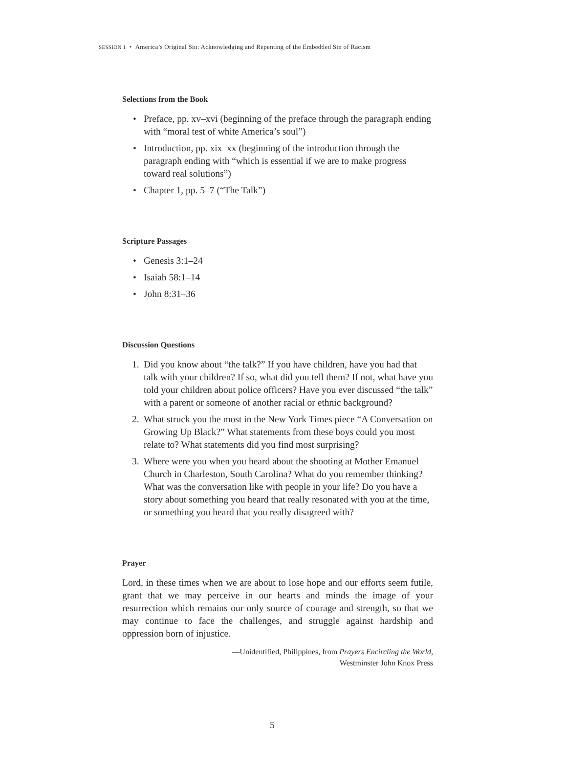SESSION 1 • America’s Original Sin: Acknowledging and Repenting of the Embedded Sin of Racism
Selections from the Book
• Preface, pp. xv–xvi (beginning of the preface through the paragraph ending with “moral test of white America’s soul”)
• Introduction, pp. xix–xx (beginning of the introduction through the paragraph ending with “which is essential if we are to make progress toward real solutions”)
• Chapter 1, pp. 5–7 (“The Talk”)
Scripture Passages
• Genesis 3:1–24
• Isaiah 58:1–14
• John 8:31–36
Discussion Questions
1. Did you know about “the talk?” If you have children, have you had that talk with your children? If so, what did you tell them? If not, what have you told your children about police officers? Have you ever discussed “the talk” with a parent or someone of another racial or ethnic background?
2. What struck you the most in the New York Times piece “A Conversation on Growing Up Black?” What statements from these boys could you most relate to? What statements did you find most surprising?
3. Where were you when you heard about the shooting at Mother Emanuel Church in Charleston, South Carolina? What do you remember thinking? What was the conversation like with people in your life? Do you have a story about something you heard that really resonated with you at the time, or something you heard that you really disagreed with?
Prayer
Lord, in these times when we are about to lose hope and our efforts seem futile, grant that we may perceive in our hearts and minds the image of your resurrection which remains our only source of courage and strength, so that we may continue to face the challenges, and struggle against hardship and oppression born of injustice.
—Unidentified, Philippines, from Prayers Encircling the World,
Westminster John Knox Press
5